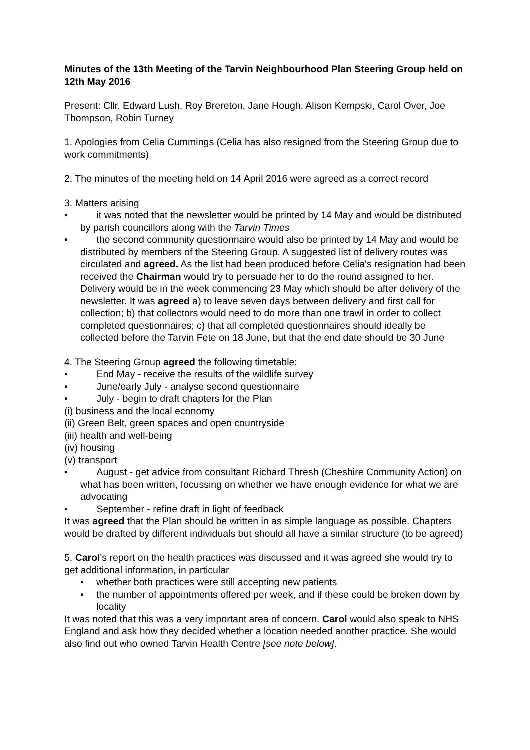Minutes of the 13th Meeting of the Tarvin Neighbourhood Plan Steering Group held on 12th May 2016
Present: Cllr. Edward Lush, Roy Brereton, Jane Hough, Alison Kempski, Carol Over, Joe Thompson, Robin Turney
1. Apologies from Celia Cummings (Celia has also resigned from the Steering Group due to work commitments)
2. The minutes of the meeting held on 14 April 2016 were agreed as a correct record
3. Matters arising
• it was noted that the newsletter would be printed by 14 May and would be distributed by parish councillors along with the Tarvin Times
• the second community questionnaire would also be printed by 14 May and would be distributed by members of the Steering Group. A suggested list of delivery routes was circulated and agreed. As the list had been produced before Celia's resignation had been received the Chairman would try to persuade her to do the round assigned to her. Delivery would be in the week commencing 23 May which should be after delivery of the newsletter. It was agreed a) to leave seven days between delivery and first call for collection; b) that collectors would need to do more than one trawl in order to collect completed questionnaires; c) that all completed questionnaires should ideally be collected before the Tarvin Fete on 18 June, but that the end date should be 30 June
4. The Steering Group agreed the following timetable:
• End May - receive the results of the wildlife survey
• June/early July - analyse second questionnaire
• July - begin to draft chapters for the Plan
(i) business and the local economy
(ii) Green Belt, green spaces and open countryside
(iii) health and well-being
(iv) housing
(v) transport
• August - get advice from consultant Richard Thresh (Cheshire Community Action) on what has been written, focussing on whether we have enough evidence for what we are advocating
• September - refine draft in light of feedback
It was agreed that the Plan should be written in as simple language as possible. Chapters would be drafted by different individuals but should all have a similar structure (to be agreed)
5. Carol's report on the health practices was discussed and it was agreed she would try to get additional information, in particular
• whether both practices were still accepting new patients
• the number of appointments offered per week, and if these could be broken down by locality
It was noted that this was a very important area of concern. Carol would also speak to NHS England and ask how they decided whether a location needed another practice. She would also find out who owned Tarvin Health Centre [see note below].